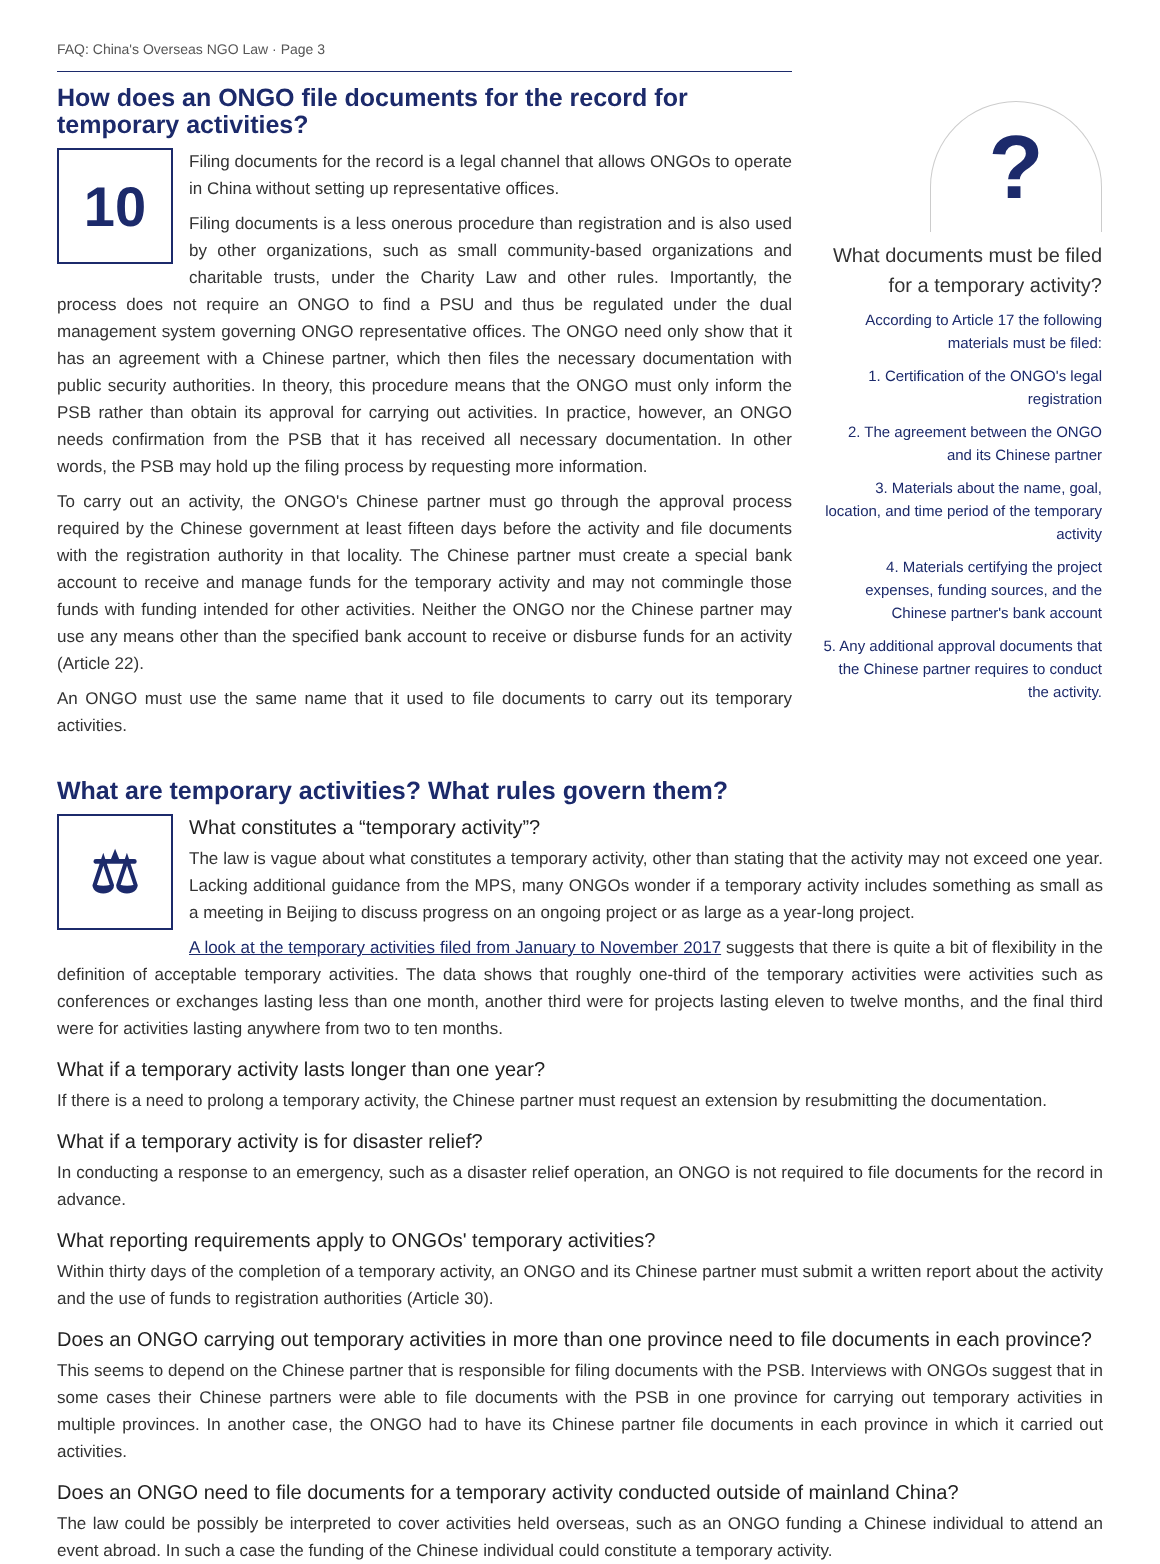FAQ: China's Overseas NGO Law · Page 3
How does an ONGO file documents for the record for temporary activities?
10
Filing documents for the record is a legal channel that allows ONGOs to operate in China without setting up representative offices.
Filing documents is a less onerous procedure than registration and is also used by other organizations, such as small community-based organizations and charitable trusts, under the Charity Law and other rules. Importantly, the process does not require an ONGO to find a PSU and thus be regulated under the dual management system governing ONGO representative offices. The ONGO need only show that it has an agreement with a Chinese partner, which then files the necessary documentation with public security authorities. In theory, this procedure means that the ONGO must only inform the PSB rather than obtain its approval for carrying out activities. In practice, however, an ONGO needs confirmation from the PSB that it has received all necessary documentation. In other words, the PSB may hold up the filing process by requesting more information.
To carry out an activity, the ONGO's Chinese partner must go through the approval process required by the Chinese government at least fifteen days before the activity and file documents with the registration authority in that locality. The Chinese partner must create a special bank account to receive and manage funds for the temporary activity and may not commingle those funds with funding intended for other activities. Neither the ONGO nor the Chinese partner may use any means other than the specified bank account to receive or disburse funds for an activity (Article 22).
An ONGO must use the same name that it used to file documents to carry out its temporary activities.
?
What documents must be filed for a temporary activity?
According to Article 17 the following materials must be filed:
1. Certification of the ONGO's legal registration
2. The agreement between the ONGO and its Chinese partner
3. Materials about the name, goal, location, and time period of the temporary activity
4. Materials certifying the project expenses, funding sources, and the Chinese partner's bank account
5. Any additional approval documents that the Chinese partner requires to conduct the activity.
What are temporary activities? What rules govern them?
⚖
What constitutes a “temporary activity”?
The law is vague about what constitutes a temporary activity, other than stating that the activity may not exceed one year. Lacking additional guidance from the MPS, many ONGOs wonder if a temporary activity includes something as small as a meeting in Beijing to discuss progress on an ongoing project or as large as a year-long project.
A look at the temporary activities filed from January to November 2017 suggests that there is quite a bit of flexibility in the definition of acceptable temporary activities. The data shows that roughly one-third of the temporary activities were activities such as conferences or exchanges lasting less than one month, another third were for projects lasting eleven to twelve months, and the final third were for activities lasting anywhere from two to ten months.
What if a temporary activity lasts longer than one year?
If there is a need to prolong a temporary activity, the Chinese partner must request an extension by resubmitting the documentation.
What if a temporary activity is for disaster relief?
In conducting a response to an emergency, such as a disaster relief operation, an ONGO is not required to file documents for the record in advance.
What reporting requirements apply to ONGOs' temporary activities?
Within thirty days of the completion of a temporary activity, an ONGO and its Chinese partner must submit a written report about the activity and the use of funds to registration authorities (Article 30).
Does an ONGO carrying out temporary activities in more than one province need to file documents in each province?
This seems to depend on the Chinese partner that is responsible for filing documents with the PSB. Interviews with ONGOs suggest that in some cases their Chinese partners were able to file documents with the PSB in one province for carrying out temporary activities in multiple provinces. In another case, the ONGO had to have its Chinese partner file documents in each province in which it carried out activities.
Does an ONGO need to file documents for a temporary activity conducted outside of mainland China?
The law could be possibly be interpreted to cover activities held overseas, such as an ONGO funding a Chinese individual to attend an event abroad. In such a case the funding of the Chinese individual could constitute a temporary activity.